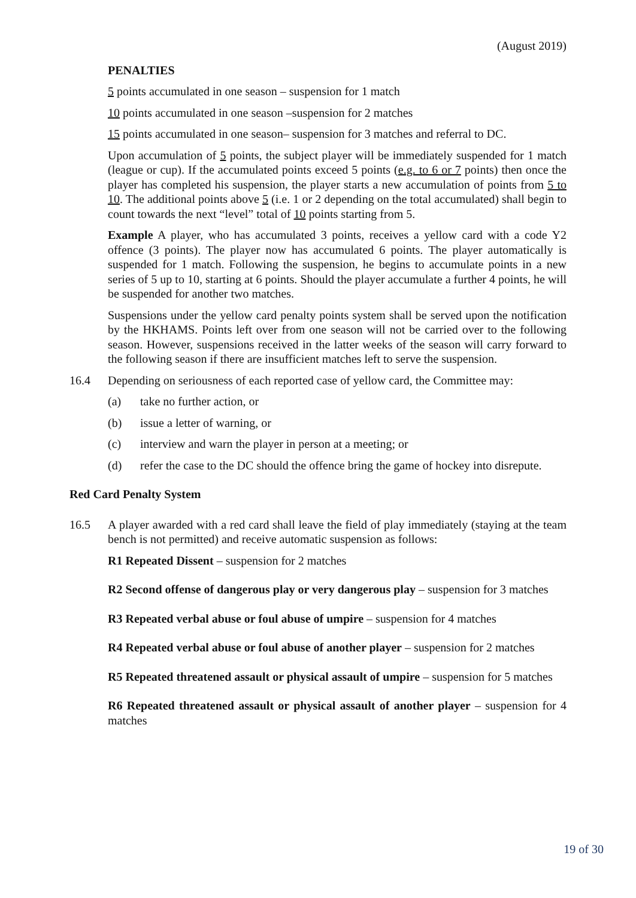(August 2019)
PENALTIES
5 points accumulated in one season – suspension for 1 match
10 points accumulated in one season –suspension for 2 matches
15 points accumulated in one season– suspension for 3 matches and referral to DC.
Upon accumulation of 5 points, the subject player will be immediately suspended for 1 match (league or cup). If the accumulated points exceed 5 points (e.g. to 6 or 7 points) then once the player has completed his suspension, the player starts a new accumulation of points from 5 to 10. The additional points above 5 (i.e. 1 or 2 depending on the total accumulated) shall begin to count towards the next “level” total of 10 points starting from 5.
Example A player, who has accumulated 3 points, receives a yellow card with a code Y2 offence (3 points). The player now has accumulated 6 points. The player automatically is suspended for 1 match. Following the suspension, he begins to accumulate points in a new series of 5 up to 10, starting at 6 points. Should the player accumulate a further 4 points, he will be suspended for another two matches.
Suspensions under the yellow card penalty points system shall be served upon the notification by the HKHAMS. Points left over from one season will not be carried over to the following season. However, suspensions received in the latter weeks of the season will carry forward to the following season if there are insufficient matches left to serve the suspension.
16.4 Depending on seriousness of each reported case of yellow card, the Committee may:
(a) take no further action, or
(b) issue a letter of warning, or
(c) interview and warn the player in person at a meeting; or
(d) refer the case to the DC should the offence bring the game of hockey into disrepute.
Red Card Penalty System
16.5 A player awarded with a red card shall leave the field of play immediately (staying at the team bench is not permitted) and receive automatic suspension as follows:
R1 Repeated Dissent – suspension for 2 matches
R2 Second offense of dangerous play or very dangerous play – suspension for 3 matches
R3 Repeated verbal abuse or foul abuse of umpire – suspension for 4 matches
R4 Repeated verbal abuse or foul abuse of another player – suspension for 2 matches
R5 Repeated threatened assault or physical assault of umpire – suspension for 5 matches
R6 Repeated threatened assault or physical assault of another player – suspension for 4 matches
19 of 30